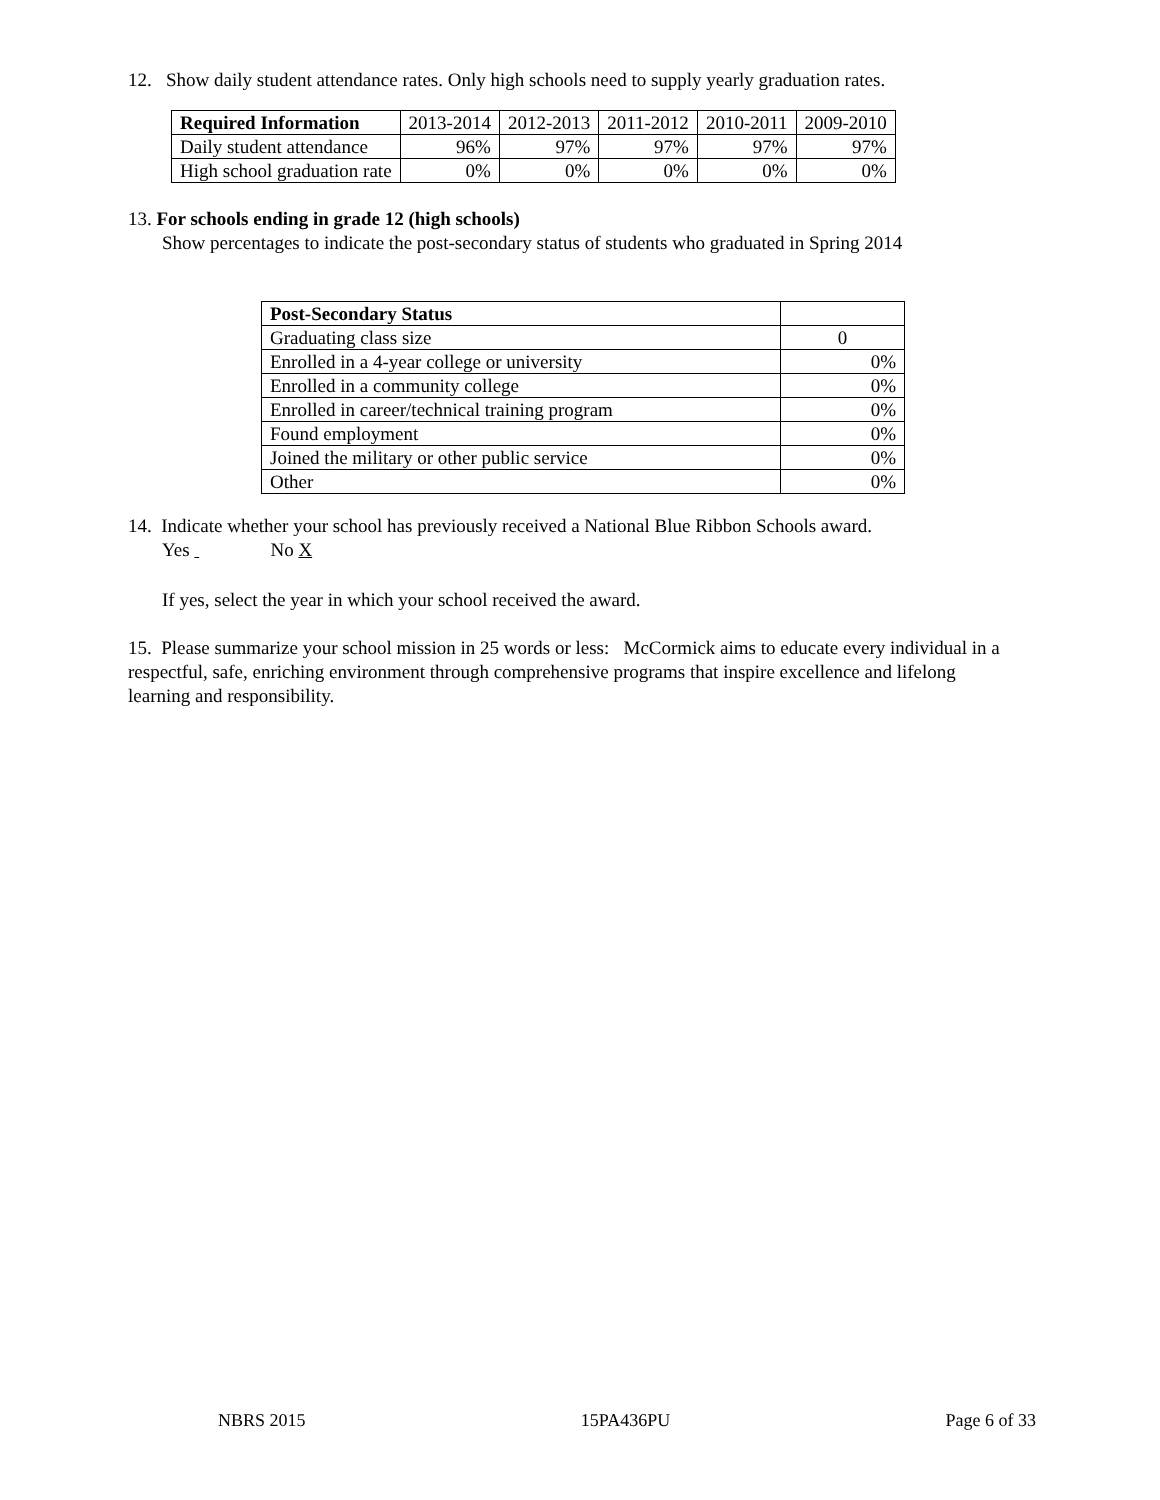12. Show daily student attendance rates. Only high schools need to supply yearly graduation rates.
| Required Information | 2013-2014 | 2012-2013 | 2011-2012 | 2010-2011 | 2009-2010 |
| Daily student attendance | 96% | 97% | 97% | 97% | 97% |
| High school graduation rate | 0% | 0% | 0% | 0% | 0% |
13. For schools ending in grade 12 (high schools)
Show percentages to indicate the post-secondary status of students who graduated in Spring 2014
| Post-Secondary Status | |
| Graduating class size | 0 |
| Enrolled in a 4-year college or university | 0% |
| Enrolled in a community college | 0% |
| Enrolled in career/technical training program | 0% |
| Found employment | 0% |
| Joined the military or other public service | 0% |
| Other | 0% |
14. Indicate whether your school has previously received a National Blue Ribbon Schools award.
Yes No X
If yes, select the year in which your school received the award.
15. Please summarize your school mission in 25 words or less: McCormick aims to educate every individual in a respectful, safe, enriching environment through comprehensive programs that inspire excellence and lifelong learning and responsibility.
NBRS 2015 15PA436PU Page 6 of 33